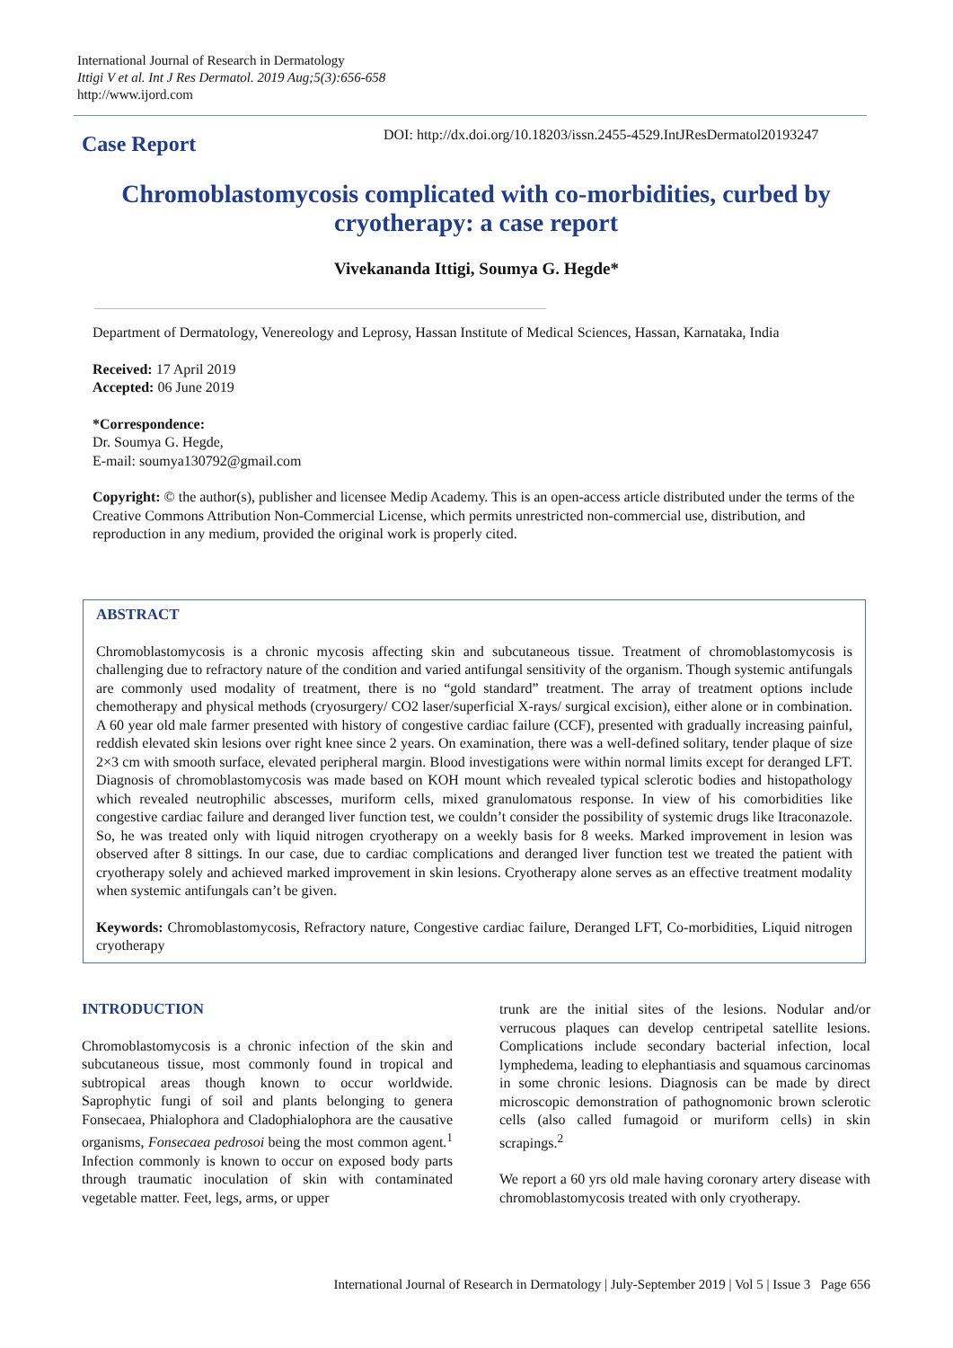International Journal of Research in Dermatology
Ittigi V et al. Int J Res Dermatol. 2019 Aug;5(3):656-658
http://www.ijord.com
Case Report
DOI: http://dx.doi.org/10.18203/issn.2455-4529.IntJResDermatol20193247
Chromoblastomycosis complicated with co-morbidities, curbed by cryotherapy: a case report
Vivekananda Ittigi, Soumya G. Hegde*
Department of Dermatology, Venereology and Leprosy, Hassan Institute of Medical Sciences, Hassan, Karnataka, India
Received: 17 April 2019
Accepted: 06 June 2019
*Correspondence:
Dr. Soumya G. Hegde,
E-mail: soumya130792@gmail.com
Copyright: © the author(s), publisher and licensee Medip Academy. This is an open-access article distributed under the terms of the Creative Commons Attribution Non-Commercial License, which permits unrestricted non-commercial use, distribution, and reproduction in any medium, provided the original work is properly cited.
ABSTRACT
Chromoblastomycosis is a chronic mycosis affecting skin and subcutaneous tissue. Treatment of chromoblastomycosis is challenging due to refractory nature of the condition and varied antifungal sensitivity of the organism. Though systemic antifungals are commonly used modality of treatment, there is no “gold standard” treatment. The array of treatment options include chemotherapy and physical methods (cryosurgery/ CO2 laser/superficial X-rays/ surgical excision), either alone or in combination. A 60 year old male farmer presented with history of congestive cardiac failure (CCF), presented with gradually increasing painful, reddish elevated skin lesions over right knee since 2 years. On examination, there was a well-defined solitary, tender plaque of size 2×3 cm with smooth surface, elevated peripheral margin. Blood investigations were within normal limits except for deranged LFT. Diagnosis of chromoblastomycosis was made based on KOH mount which revealed typical sclerotic bodies and histopathology which revealed neutrophilic abscesses, muriform cells, mixed granulomatous response. In view of his comorbidities like congestive cardiac failure and deranged liver function test, we couldn’t consider the possibility of systemic drugs like Itraconazole. So, he was treated only with liquid nitrogen cryotherapy on a weekly basis for 8 weeks. Marked improvement in lesion was observed after 8 sittings. In our case, due to cardiac complications and deranged liver function test we treated the patient with cryotherapy solely and achieved marked improvement in skin lesions. Cryotherapy alone serves as an effective treatment modality when systemic antifungals can’t be given.
Keywords: Chromoblastomycosis, Refractory nature, Congestive cardiac failure, Deranged LFT, Co-morbidities, Liquid nitrogen cryotherapy
INTRODUCTION
Chromoblastomycosis is a chronic infection of the skin and subcutaneous tissue, most commonly found in tropical and subtropical areas though known to occur worldwide. Saprophytic fungi of soil and plants belonging to genera Fonsecaea, Phialophora and Cladophialophora are the causative organisms, Fonsecaea pedrosoi being the most common agent.<sup>1</sup> Infection commonly is known to occur on exposed body parts through traumatic inoculation of skin with contaminated vegetable matter. Feet, legs, arms, or upper
trunk are the initial sites of the lesions. Nodular and/or verrucous plaques can develop centripetal satellite lesions. Complications include secondary bacterial infection, local lymphedema, leading to elephantiasis and squamous carcinomas in some chronic lesions. Diagnosis can be made by direct microscopic demonstration of pathognomonic brown sclerotic cells (also called fumagoid or muriform cells) in skin scrapings.<sup>2</sup>
We report a 60 yrs old male having coronary artery disease with chromoblastomycosis treated with only cryotherapy.
International Journal of Research in Dermatology | July-September 2019 | Vol 5 | Issue 3 Page 656